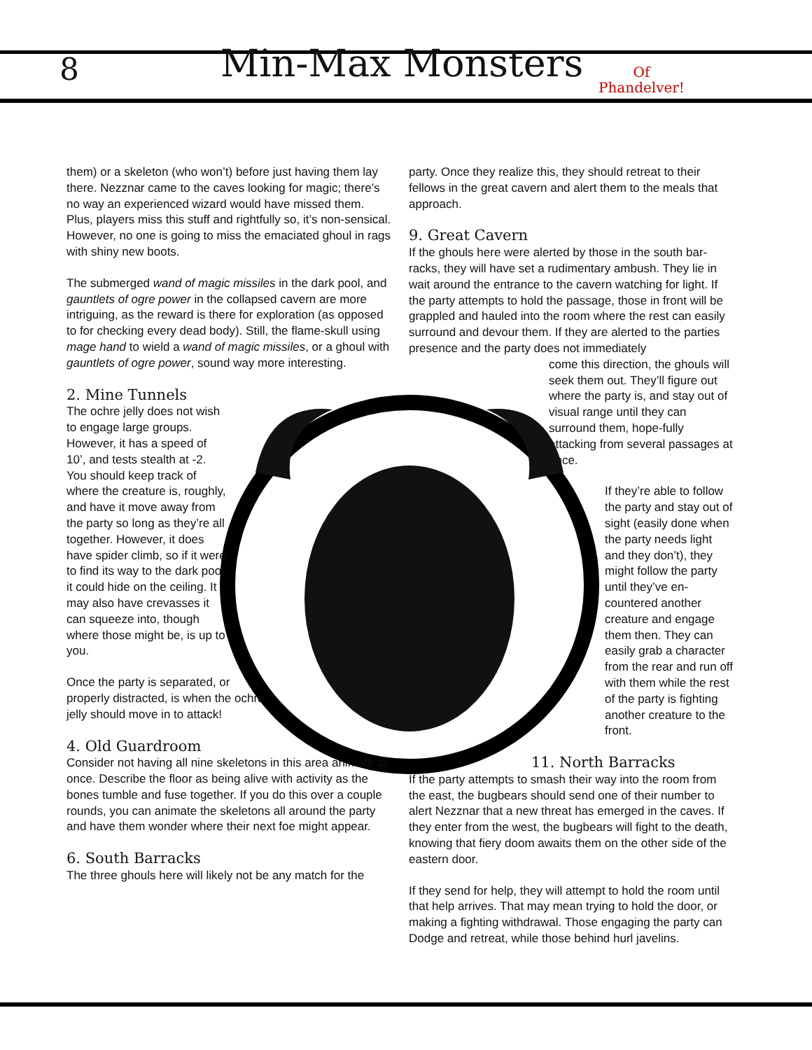8 Min-Max Monsters
Of
Phandelver!
them) or a skeleton (who won’t) before just having them lay there. Nezznar came to the caves looking for magic; there’s no way an experienced wizard would have missed them. Plus, players miss this stuff and rightfully so, it’s non-sensical. However, no one is going to miss the emaciated ghoul in rags with shiny new boots.
The submerged wand of magic missiles in the dark pool, and gauntlets of ogre power in the collapsed cavern are more intriguing, as the reward is there for exploration (as opposed to for checking every dead body). Still, the flame-skull using mage hand to wield a wand of magic missiles, or a ghoul with gauntlets of ogre power, sound way more interesting.
2. Mine Tunnels
The ochre jelly does not wish to engage large groups. However, it has a speed of 10’, and tests stealth at -2. You should keep track of where the creature is, roughly, and have it move away from the party so long as they’re all together. However, it does have spider climb, so if it were to find its way to the dark pool, it could hide on the ceiling. It may also have crevasses it can squeeze into, though where those might be, is up to you.
Once the party is separated, or properly distracted, is when the ochre jelly should move in to attack!
4. Old Guardroom
Consider not having all nine skeletons in this area animate at once. Describe the floor as being alive with activity as the bones tumble and fuse together. If you do this over a couple rounds, you can animate the skeletons all around the party and have them wonder where their next foe might appear.
6. South Barracks
The three ghouls here will likely not be any match for the
party. Once they realize this, they should retreat to their fellows in the great cavern and alert them to the meals that approach.
9. Great Cavern
If the ghouls here were alerted by those in the south bar-racks, they will have set a rudimentary ambush. They lie in wait around the entrance to the cavern watching for light. If the party attempts to hold the passage, those in front will be grappled and hauled into the room where the rest can easily surround and devour them. If they are alerted to the parties presence and the party does not immediately
come this direction, the ghouls will seek them out. They’ll figure out where the party is, and stay out of visual range until they can surround them, hope-fully attacking from several passages at once.
If they’re able to follow the party and stay out of sight (easily done when the party needs light and they don’t), they might follow the party until they’ve en-countered another creature and engage them then. They can easily grab a character from the rear and run off with them while the rest of the party is fighting another creature to the front.
11. North Barracks
If the party attempts to smash their way into the room from the east, the bugbears should send one of their number to alert Nezznar that a new threat has emerged in the caves. If they enter from the west, the bugbears will fight to the death, knowing that fiery doom awaits them on the other side of the eastern door.
If they send for help, they will attempt to hold the room until that help arrives. That may mean trying to hold the door, or making a fighting withdrawal. Those engaging the party can Dodge and retreat, while those behind hurl javelins.